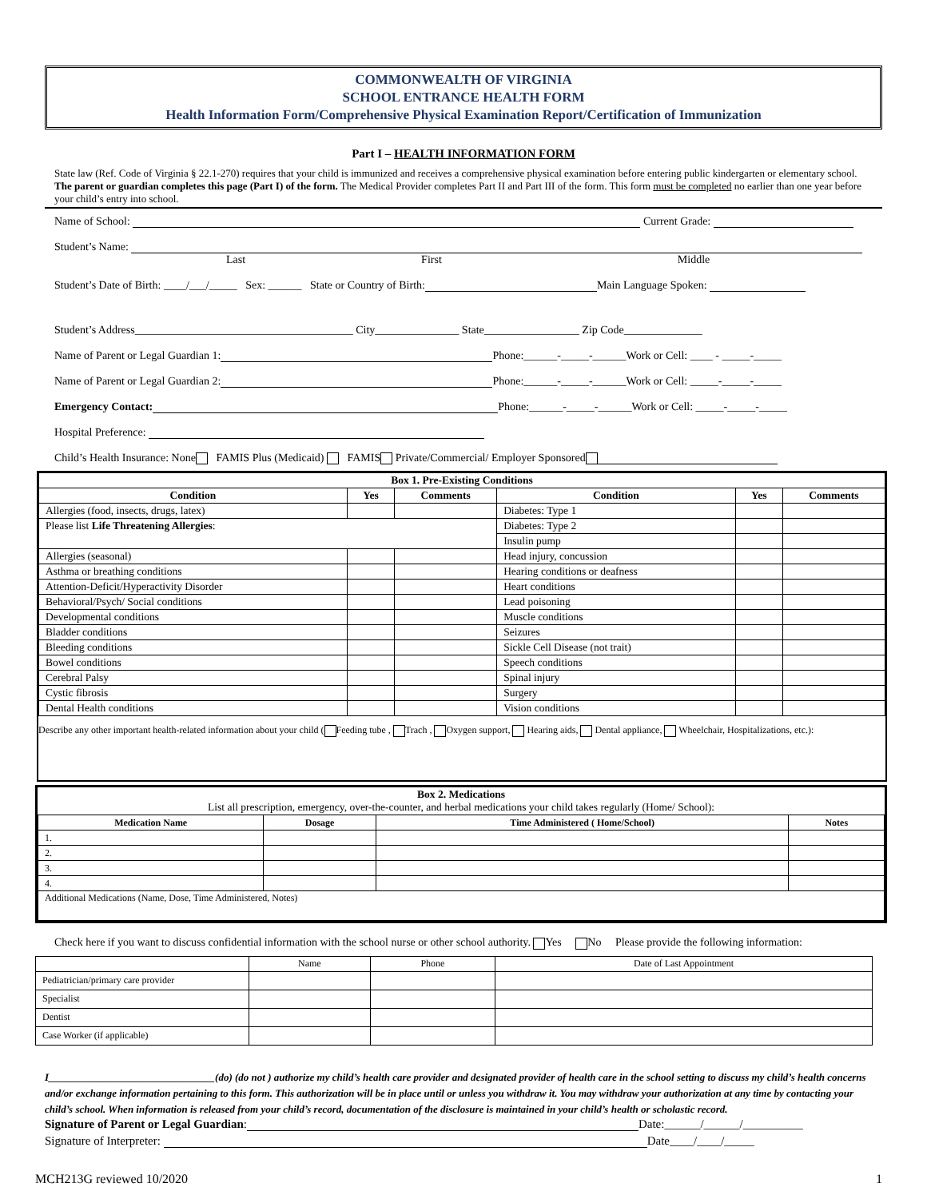COMMONWEALTH OF VIRGINIA
SCHOOL ENTRANCE HEALTH FORM
Health Information Form/Comprehensive Physical Examination Report/Certification of Immunization
Part I – HEALTH INFORMATION FORM
State law (Ref. Code of Virginia § 22.1-270) requires that your child is immunized and receives a comprehensive physical examination before entering public kindergarten or elementary school. The parent or guardian completes this page (Part I) of the form. The Medical Provider completes Part II and Part III of the form. This form must be completed no earlier than one year before your child’s entry into school.
Name of School: Current Grade:
Student’s Name:
Last First Middle
Student’s Date of Birth: ____/___/_____ Sex: ______ State or Country of Birth: Main Language Spoken:
Student’s Address_______________________________________ City_______________ State_________________ Zip Code______________
Name of Parent or Legal Guardian 1: Phone:______-_____-______Work or Cell: ____ - _____-_____
Name of Parent or Legal Guardian 2: Phone:______-_____-______Work or Cell: _____-_____-_____
Emergency Contact: Phone:______-_____-______Work or Cell: _____-_____-_____
Hospital Preference:
Child’s Health Insurance: None FAMIS Plus (Medicaid) FAMIS Private/Commercial/ Employer Sponsored
| Box 1. Pre-Existing Conditions | | | | | |
| --- | --- | --- | --- | --- | --- |
| Condition | Yes | Comments | Condition | Yes | Comments |
| Allergies (food, insects, drugs, latex) | | | Diabetes: Type 1 | | |
| Please list Life Threatening Allergies : | | | Diabetes: Type 2 | | |
| | | | Insulin pump | | |
| Allergies (seasonal) | | | Head injury, concussion | | |
| Asthma or breathing conditions | | | Hearing conditions or deafness | | |
| Attention-Deficit/Hyperactivity Disorder | | | Heart conditions | | |
| Behavioral/Psych/ Social conditions | | | Lead poisoning | | |
| Developmental conditions | | | Muscle conditions | | |
| Bladder conditions | | | Seizures | | |
| Bleeding conditions | | | Sickle Cell Disease (not trait) | | |
| Bowel conditions | | | Speech conditions | | |
| Cerebral Palsy | | | Spinal injury | | |
| Cystic fibrosis | | | Surgery | | |
| Dental Health conditions | | | Vision conditions | | |
Describe any other important health-related information about your child ( Feeding tube , Trach , Oxygen support, Hearing aids, Dental appliance, Wheelchair, Hospitalizations, etc.):
| Box 2. Medications List all prescription, emergency, over-the-counter, and herbal medications your child takes regularly (Home/ School): | | | |
| --- | --- | --- | --- |
| Medication Name | Dosage | Time Administered ( Home/School) | Notes |
| 1. | | | |
| 2. | | | |
| 3. | | | |
| 4. | | | |
| Additional Medications (Name, Dose, Time Administered, Notes) | | | |
Check here if you want to discuss confidential information with the school nurse or other school authority. Yes No Please provide the following information:
| | Name | Phone | Date of Last Appointment |
| Pediatrician/primary care provider | | | |
| Specialist | | | |
| Dentist | | | |
| Case Worker (if applicable) | | | |
I________________________________(do) (do not ) authorize my child’s health care provider and designated provider of health care in the school setting to discuss my child’s health concerns and/or exchange information pertaining to this form. This authorization will be in place until or unless you withdraw it. You may withdraw your authorization at any time by contacting your child’s school. When information is released from your child’s record, documentation of the disclosure is maintained in your child’s health or scholastic record.
Signature of Parent or Legal Guardian: Date:______/______/__________
Signature of Interpreter: Date____/____/_____
MCH213G reviewed 10/2020 1